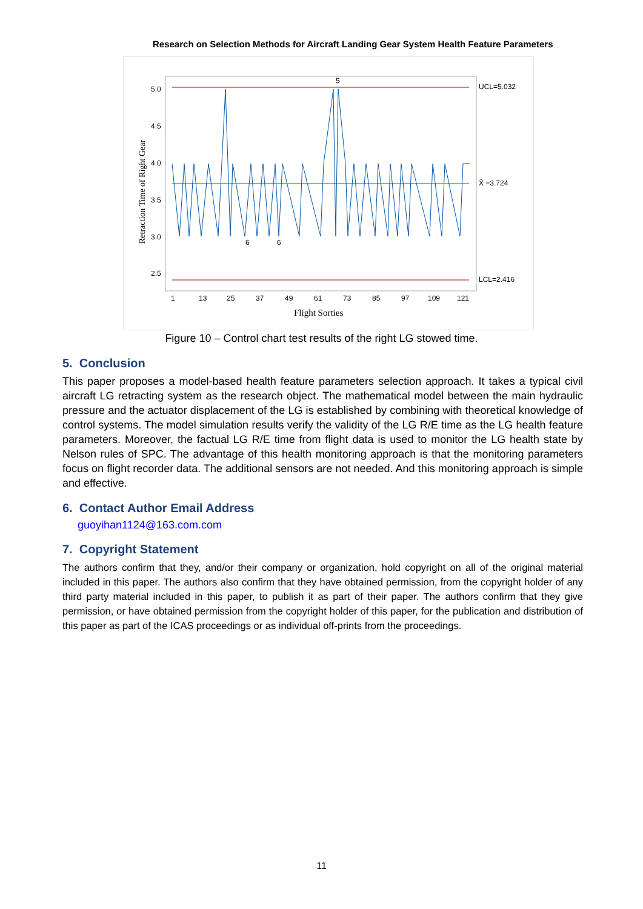Research on Selection Methods for Aircraft Landing Gear System Health Feature Parameters
5.0
4.5
4.0
3.5
3.0
2.5
UCL=5.032
X̄ =3.724
LCL=2.416
5
6
6
1
13
25
37
49
61
73
85
97
109
121
Flight Sorties
Retraction Time of Right Gear
Figure 10 – Control chart test results of the right LG stowed time.
5. Conclusion
This paper proposes a model-based health feature parameters selection approach. It takes a typical civil aircraft LG retracting system as the research object. The mathematical model between the main hydraulic pressure and the actuator displacement of the LG is established by combining with theoretical knowledge of control systems. The model simulation results verify the validity of the LG R/E time as the LG health feature parameters. Moreover, the factual LG R/E time from flight data is used to monitor the LG health state by Nelson rules of SPC. The advantage of this health monitoring approach is that the monitoring parameters focus on flight recorder data. The additional sensors are not needed. And this monitoring approach is simple and effective.
6. Contact Author Email Address
guoyihan1124@163.com.com
7. Copyright Statement
The authors confirm that they, and/or their company or organization, hold copyright on all of the original material included in this paper. The authors also confirm that they have obtained permission, from the copyright holder of any third party material included in this paper, to publish it as part of their paper. The authors confirm that they give permission, or have obtained permission from the copyright holder of this paper, for the publication and distribution of this paper as part of the ICAS proceedings or as individual off-prints from the proceedings.
11